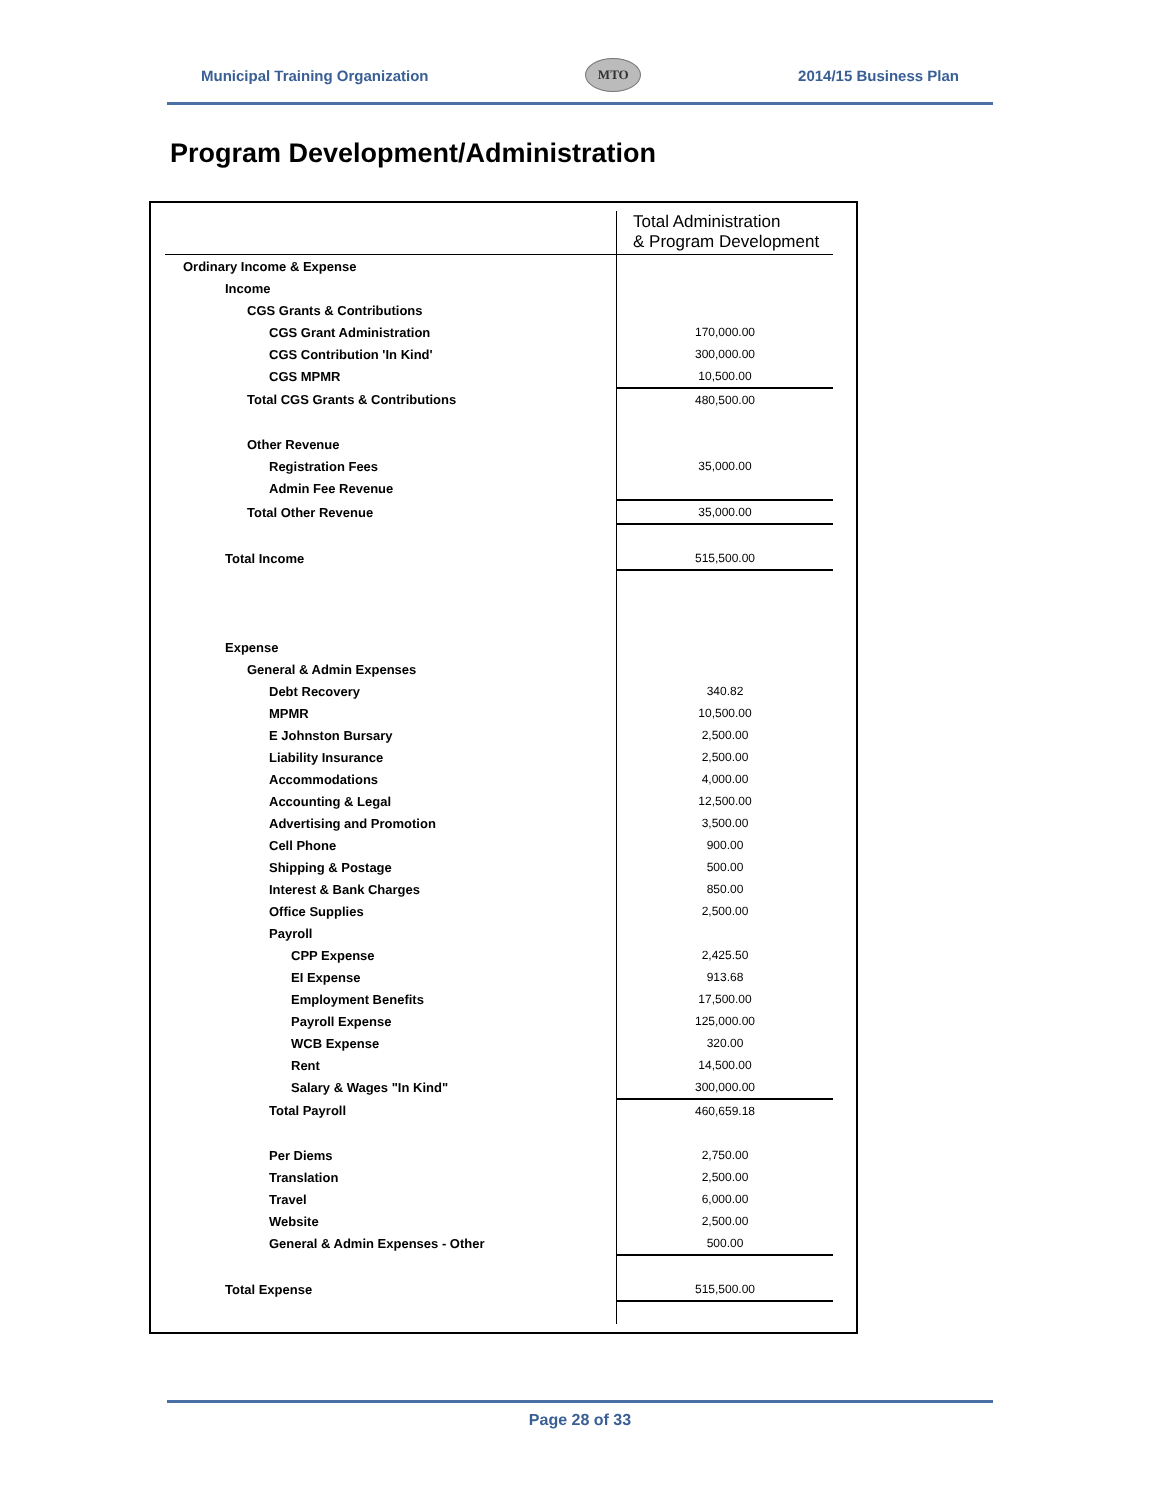Municipal Training Organization MTO 2014/15 Business Plan
Program Development/Administration
| | Total Administration & Program Development |
| --- | --- |
| Ordinary Income & Expense | |
| Income | |
| CGS Grants & Contributions | |
| CGS Grant Administration | 170,000.00 |
| CGS Contribution 'In Kind' | 300,000.00 |
| CGS MPMR | 10,500.00 |
| Total CGS Grants & Contributions | 480,500.00 |
| Other Revenue | |
| Registration Fees | 35,000.00 |
| Admin Fee Revenue | |
| Total Other Revenue | 35,000.00 |
| Total Income | 515,500.00 |
| Expense | |
| General & Admin Expenses | |
| Debt Recovery | 340.82 |
| MPMR | 10,500.00 |
| E Johnston Bursary | 2,500.00 |
| Liability Insurance | 2,500.00 |
| Accommodations | 4,000.00 |
| Accounting & Legal | 12,500.00 |
| Advertising and Promotion | 3,500.00 |
| Cell Phone | 900.00 |
| Shipping & Postage | 500.00 |
| Interest & Bank Charges | 850.00 |
| Office Supplies | 2,500.00 |
| Payroll | |
| CPP Expense | 2,425.50 |
| EI Expense | 913.68 |
| Employment Benefits | 17,500.00 |
| Payroll Expense | 125,000.00 |
| WCB Expense | 320.00 |
| Rent | 14,500.00 |
| Salary & Wages "In Kind" | 300,000.00 |
| Total Payroll | 460,659.18 |
| Per Diems | 2,750.00 |
| Translation | 2,500.00 |
| Travel | 6,000.00 |
| Website | 2,500.00 |
| General & Admin Expenses - Other | 500.00 |
| Total Expense | 515,500.00 |
Page 28 of 33